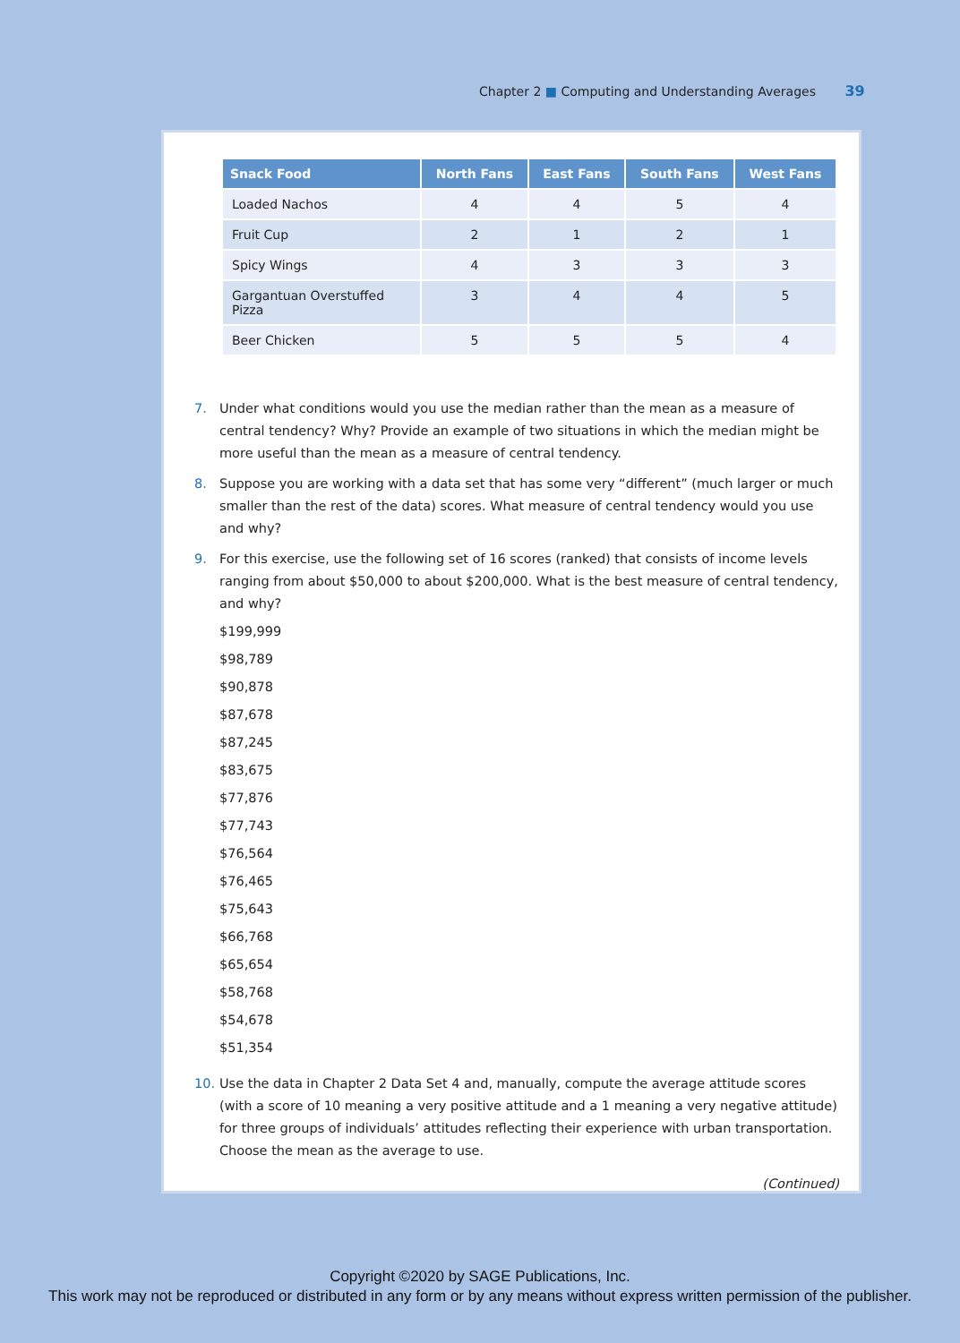Chapter 2 ■ Computing and Understanding Averages 39
| Snack Food | North Fans | East Fans | South Fans | West Fans |
| --- | --- | --- | --- | --- |
| Loaded Nachos | 4 | 4 | 5 | 4 |
| Fruit Cup | 2 | 1 | 2 | 1 |
| Spicy Wings | 4 | 3 | 3 | 3 |
| Gargantuan Overstuffed Pizza | 3 | 4 | 4 | 5 |
| Beer Chicken | 5 | 5 | 5 | 4 |
7. Under what conditions would you use the median rather than the mean as a measure of central tendency? Why? Provide an example of two situations in which the median might be more useful than the mean as a measure of central tendency.
8. Suppose you are working with a data set that has some very “different” (much larger or much smaller than the rest of the data) scores. What measure of central tendency would you use and why?
9. For this exercise, use the following set of 16 scores (ranked) that consists of income levels ranging from about $50,000 to about $200,000. What is the best measure of central tendency, and why?
$199,999
$98,789
$90,878
$87,678
$87,245
$83,675
$77,876
$77,743
$76,564
$76,465
$75,643
$66,768
$65,654
$58,768
$54,678
$51,354
10. Use the data in Chapter 2 Data Set 4 and, manually, compute the average attitude scores (with a score of 10 meaning a very positive attitude and a 1 meaning a very negative attitude) for three groups of individuals’ attitudes reflecting their experience with urban transportation. Choose the mean as the average to use.
(Continued)
Copyright ©2020 by SAGE Publications, Inc.
This work may not be reproduced or distributed in any form or by any means without express written permission of the publisher.